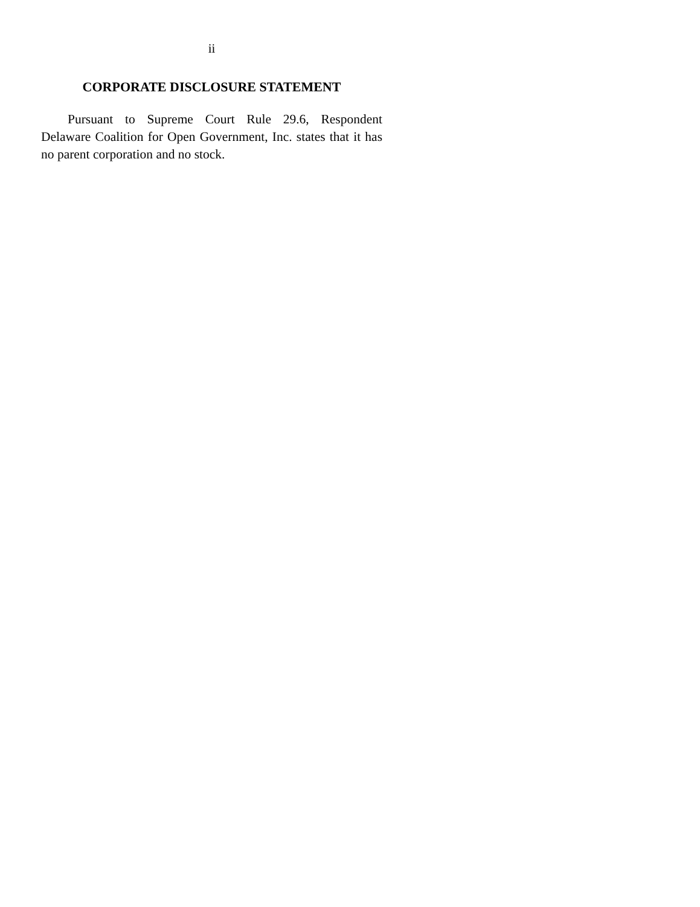ii
CORPORATE DISCLOSURE STATEMENT
Pursuant to Supreme Court Rule 29.6, Respondent Delaware Coalition for Open Government, Inc. states that it has no parent corporation and no stock.